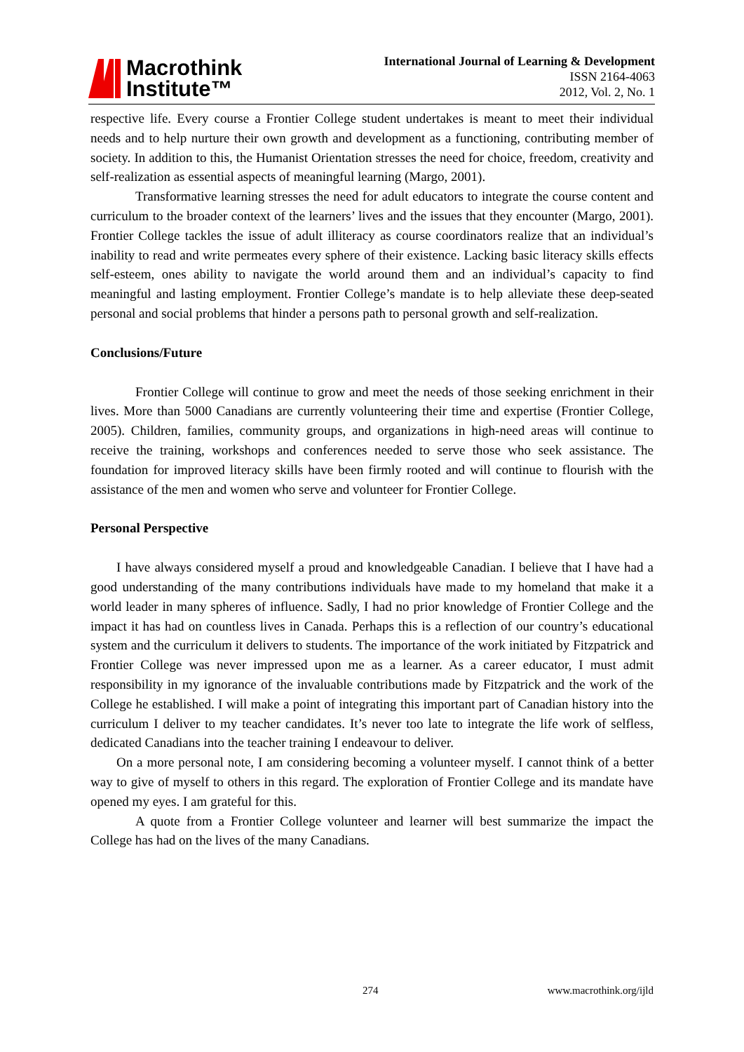Macrothink
Institute™
International Journal of Learning & Development
ISSN 2164-4063
2012, Vol. 2, No. 1
respective life. Every course a Frontier College student undertakes is meant to meet their individual needs and to help nurture their own growth and development as a functioning, contributing member of society. In addition to this, the Humanist Orientation stresses the need for choice, freedom, creativity and self-realization as essential aspects of meaningful learning (Margo, 2001).
Transformative learning stresses the need for adult educators to integrate the course content and curriculum to the broader context of the learners’ lives and the issues that they encounter (Margo, 2001). Frontier College tackles the issue of adult illiteracy as course coordinators realize that an individual’s inability to read and write permeates every sphere of their existence. Lacking basic literacy skills effects self-esteem, ones ability to navigate the world around them and an individual’s capacity to find meaningful and lasting employment. Frontier College’s mandate is to help alleviate these deep-seated personal and social problems that hinder a persons path to personal growth and self-realization.
Conclusions/Future
Frontier College will continue to grow and meet the needs of those seeking enrichment in their lives. More than 5000 Canadians are currently volunteering their time and expertise (Frontier College, 2005). Children, families, community groups, and organizations in high-need areas will continue to receive the training, workshops and conferences needed to serve those who seek assistance. The foundation for improved literacy skills have been firmly rooted and will continue to flourish with the assistance of the men and women who serve and volunteer for Frontier College.
Personal Perspective
I have always considered myself a proud and knowledgeable Canadian. I believe that I have had a good understanding of the many contributions individuals have made to my homeland that make it a world leader in many spheres of influence. Sadly, I had no prior knowledge of Frontier College and the impact it has had on countless lives in Canada. Perhaps this is a reflection of our country’s educational system and the curriculum it delivers to students. The importance of the work initiated by Fitzpatrick and Frontier College was never impressed upon me as a learner. As a career educator, I must admit responsibility in my ignorance of the invaluable contributions made by Fitzpatrick and the work of the College he established. I will make a point of integrating this important part of Canadian history into the curriculum I deliver to my teacher candidates. It’s never too late to integrate the life work of selfless, dedicated Canadians into the teacher training I endeavour to deliver.
On a more personal note, I am considering becoming a volunteer myself. I cannot think of a better way to give of myself to others in this regard. The exploration of Frontier College and its mandate have opened my eyes. I am grateful for this.
A quote from a Frontier College volunteer and learner will best summarize the impact the College has had on the lives of the many Canadians.
274 www.macrothink.org/ijld